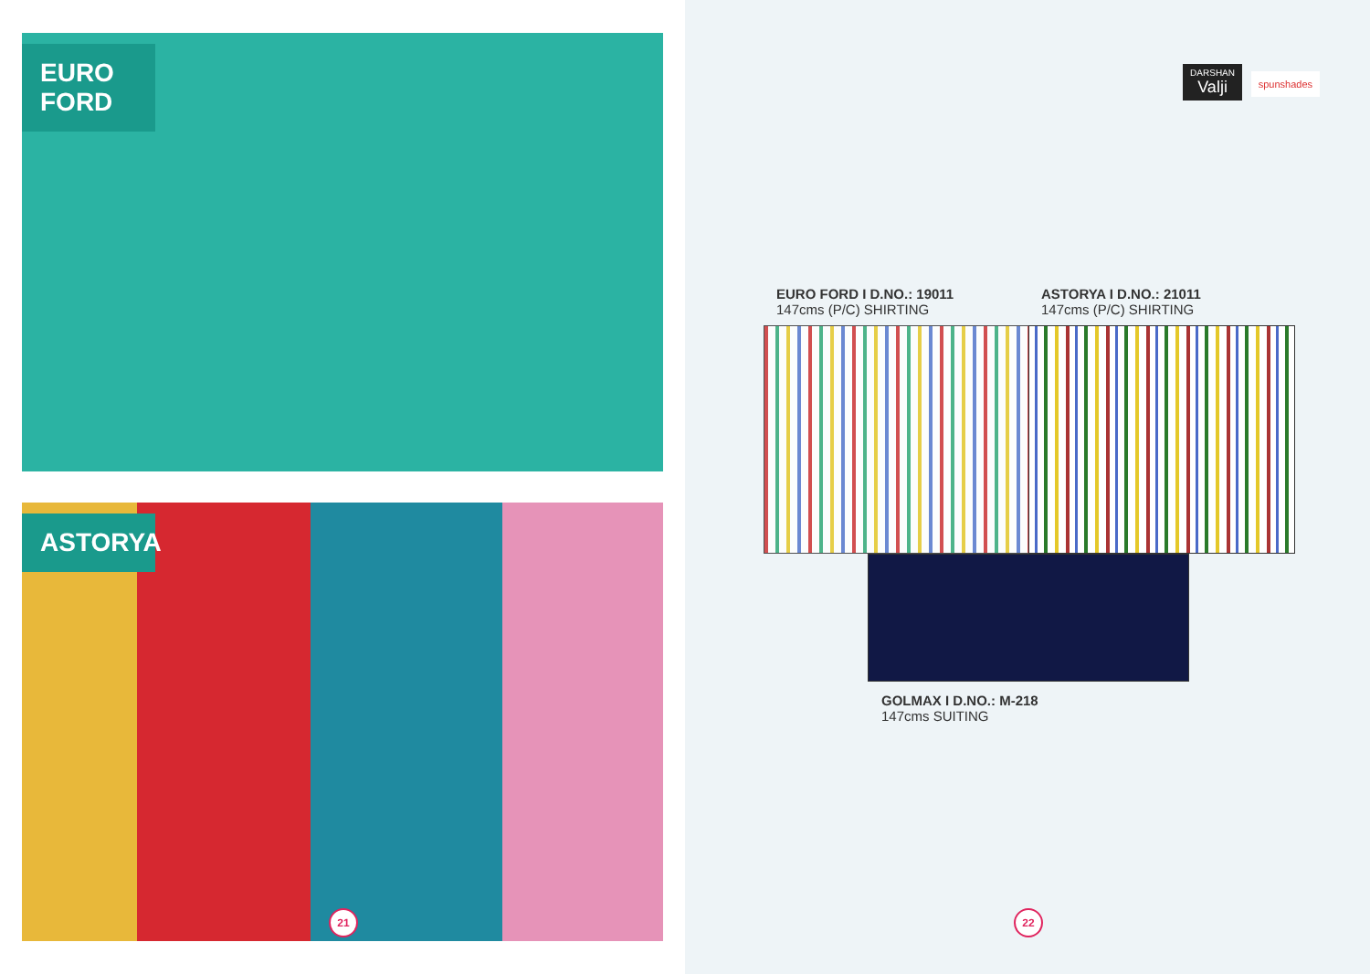EURO FORD
ASTORYA
21
DARSHAN
Valji
spunshades
EURO FORD I D.NO.: 19011
147cms (P/C) SHIRTING
ASTORYA I D.NO.: 21011
147cms (P/C) SHIRTING
GOLMAX I D.NO.: M-218
147cms SUITING
22